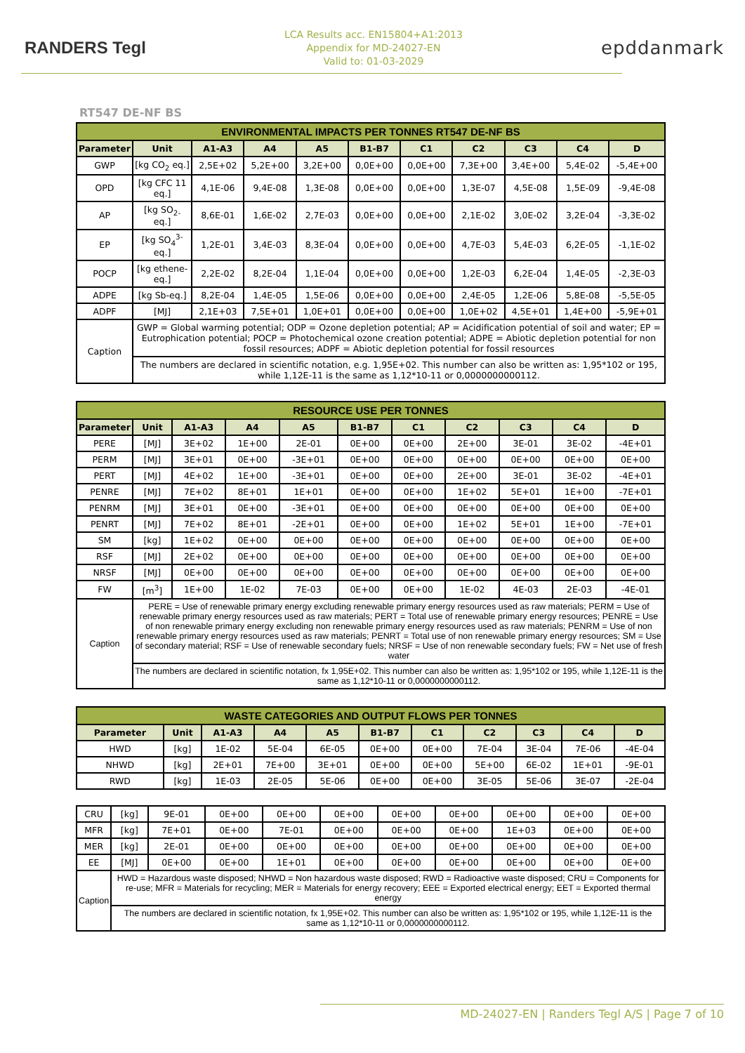RANDERS Tegl
LCA Results acc. EN15804+A1:2013
Appendix for MD-24027-EN
Valid to: 01-03-2029
epddanmark
RT547 DE-NF BS
| ENVIRONMENTAL IMPACTS PER TONNES RT547 DE-NF BS | | | | | | | | | | |
| Parameter | Unit | A1-A3 | A4 | A5 | B1-B7 | C1 | C2 | C3 | C4 | D |
| GWP | [kg CO<sub>2</sub> eq.] | 2,5E+02 | 5,2E+00 | 3,2E+00 | 0,0E+00 | 0,0E+00 | 7,3E+00 | 3,4E+00 | 5,4E-02 | -5,4E+00 |
| OPD | [kg CFC 11 eq.] | 4,1E-06 | 9,4E-08 | 1,3E-08 | 0,0E+00 | 0,0E+00 | 1,3E-07 | 4,5E-08 | 1,5E-09 | -9,4E-08 |
| AP | [kg SO<sub>2-</sub> eq.] | 8,6E-01 | 1,6E-02 | 2,7E-03 | 0,0E+00 | 0,0E+00 | 2,1E-02 | 3,0E-02 | 3,2E-04 | -3,3E-02 |
| EP | [kg SO<sub>4</sub><sup>3-</sup> eq.] | 1,2E-01 | 3,4E-03 | 8,3E-04 | 0,0E+00 | 0,0E+00 | 4,7E-03 | 5,4E-03 | 6,2E-05 | -1,1E-02 |
| POCP | [kg ethene-eq.] | 2,2E-02 | 8,2E-04 | 1,1E-04 | 0,0E+00 | 0,0E+00 | 1,2E-03 | 6,2E-04 | 1,4E-05 | -2,3E-03 |
| ADPE | [kg Sb-eq.] | 8,2E-04 | 1,4E-05 | 1,5E-06 | 0,0E+00 | 0,0E+00 | 2,4E-05 | 1,2E-06 | 5,8E-08 | -5,5E-05 |
| ADPF | [MJ] | 2,1E+03 | 7,5E+01 | 1,0E+01 | 0,0E+00 | 0,0E+00 | 1,0E+02 | 4,5E+01 | 1,4E+00 | -5,9E+01 |
| Caption | GWP = Global warming potential; ODP = Ozone depletion potential; AP = Acidification potential of soil and water; EP = Eutrophication potential; POCP = Photochemical ozone creation potential; ADPE = Abiotic depletion potential for non fossil resources; ADPF = Abiotic depletion potential for fossil resources | | | | | | | | | |
| | The numbers are declared in scientific notation, e.g. 1,95E+02. This number can also be written as: 1,95*102 or 195, while 1,12E-11 is the same as 1,12*10-11 or 0,0000000000112. | | | | | | | | | |
| RESOURCE USE PER TONNES | | | | | | | | | | |
| Parameter | Unit | A1-A3 | A4 | A5 | B1-B7 | C1 | C2 | C3 | C4 | D |
| PERE | [MJ] | 3E+02 | 1E+00 | 2E-01 | 0E+00 | 0E+00 | 2E+00 | 3E-01 | 3E-02 | -4E+01 |
| PERM | [MJ] | 3E+01 | 0E+00 | -3E+01 | 0E+00 | 0E+00 | 0E+00 | 0E+00 | 0E+00 | 0E+00 |
| PERT | [MJ] | 4E+02 | 1E+00 | -3E+01 | 0E+00 | 0E+00 | 2E+00 | 3E-01 | 3E-02 | -4E+01 |
| PENRE | [MJ] | 7E+02 | 8E+01 | 1E+01 | 0E+00 | 0E+00 | 1E+02 | 5E+01 | 1E+00 | -7E+01 |
| PENRM | [MJ] | 3E+01 | 0E+00 | -3E+01 | 0E+00 | 0E+00 | 0E+00 | 0E+00 | 0E+00 | 0E+00 |
| PENRT | [MJ] | 7E+02 | 8E+01 | -2E+01 | 0E+00 | 0E+00 | 1E+02 | 5E+01 | 1E+00 | -7E+01 |
| SM | [kg] | 1E+02 | 0E+00 | 0E+00 | 0E+00 | 0E+00 | 0E+00 | 0E+00 | 0E+00 | 0E+00 |
| RSF | [MJ] | 2E+02 | 0E+00 | 0E+00 | 0E+00 | 0E+00 | 0E+00 | 0E+00 | 0E+00 | 0E+00 |
| NRSF | [MJ] | 0E+00 | 0E+00 | 0E+00 | 0E+00 | 0E+00 | 0E+00 | 0E+00 | 0E+00 | 0E+00 |
| FW | [m<sup>3</sup>] | 1E+00 | 1E-02 | 7E-03 | 0E+00 | 0E+00 | 1E-02 | 4E-03 | 2E-03 | -4E-01 |
| Caption | PERE = Use of renewable primary energy excluding renewable primary energy resources used as raw materials; PERM = Use of renewable primary energy resources used as raw materials; PERT = Total use of renewable primary energy resources; PENRE = Use of non renewable primary energy excluding non renewable primary energy resources used as raw materials; PENRM = Use of non renewable primary energy resources used as raw materials; PENRT = Total use of non renewable primary energy resources; SM = Use of secondary material; RSF = Use of renewable secondary fuels; NRSF = Use of non renewable secondary fuels; FW = Net use of fresh water | | | | | | | | | |
| | The numbers are declared in scientific notation, fx 1,95E+02. This number can also be written as: 1,95*102 or 195, while 1,12E-11 is the same as 1,12*10-11 or 0,0000000000112. | | | | | | | | | |
| WASTE CATEGORIES AND OUTPUT FLOWS PER TONNES | | | | | | | | | | |
| Parameter | Unit | A1-A3 | A4 | A5 | B1-B7 | C1 | C2 | C3 | C4 | D |
| HWD | [kg] | 1E-02 | 5E-04 | 6E-05 | 0E+00 | 0E+00 | 7E-04 | 3E-04 | 7E-06 | -4E-04 |
| NHWD | [kg] | 2E+01 | 7E+00 | 3E+01 | 0E+00 | 0E+00 | 5E+00 | 6E-02 | 1E+01 | -9E-01 |
| RWD | [kg] | 1E-03 | 2E-05 | 5E-06 | 0E+00 | 0E+00 | 3E-05 | 5E-06 | 3E-07 | -2E-04 |
| CRU | [kg] | 9E-01 | 0E+00 | 0E+00 | 0E+00 | 0E+00 | 0E+00 | 0E+00 | 0E+00 | 0E+00 |
| MFR | [kg] | 7E+01 | 0E+00 | 7E-01 | 0E+00 | 0E+00 | 0E+00 | 1E+03 | 0E+00 | 0E+00 |
| MER | [kg] | 2E-01 | 0E+00 | 0E+00 | 0E+00 | 0E+00 | 0E+00 | 0E+00 | 0E+00 | 0E+00 |
| EE | [MJ] | 0E+00 | 0E+00 | 1E+01 | 0E+00 | 0E+00 | 0E+00 | 0E+00 | 0E+00 | 0E+00 |
| Caption | HWD = Hazardous waste disposed; NHWD = Non hazardous waste disposed; RWD = Radioactive waste disposed; CRU = Components for re-use; MFR = Materials for recycling; MER = Materials for energy recovery; EEE = Exported electrical energy; EET = Exported thermal energy | | | | | | | | | |
| | The numbers are declared in scientific notation, fx 1,95E+02. This number can also be written as: 1,95*102 or 195, while 1,12E-11 is the same as 1,12*10-11 or 0,0000000000112. | | | | | | | | | |
MD-24027-EN | Randers Tegl A/S | Page 7 of 10